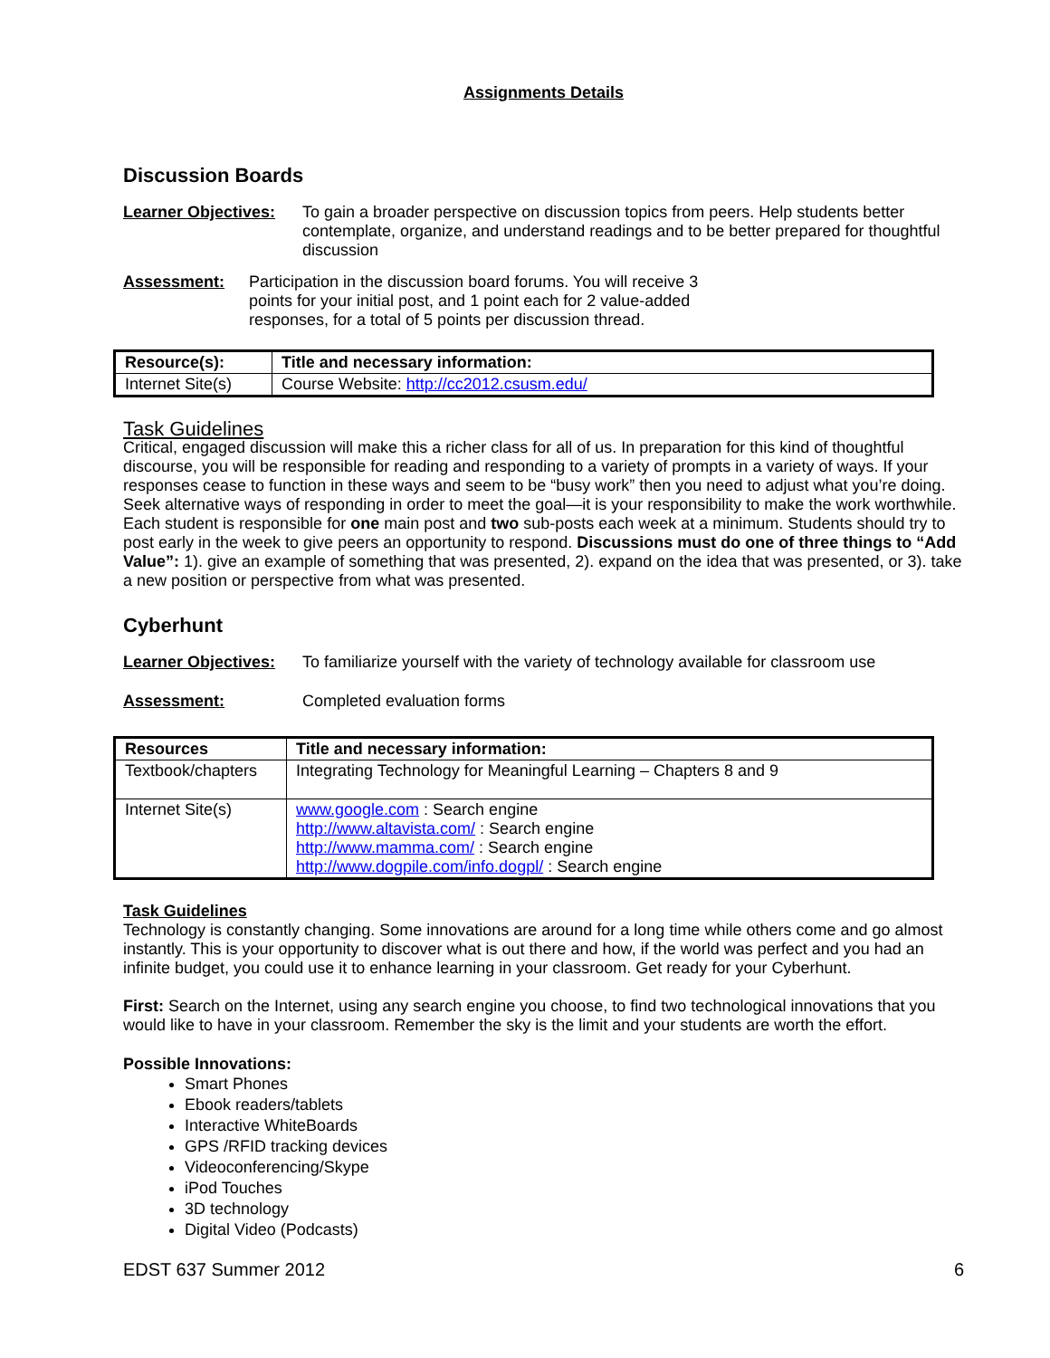Assignments Details
Discussion Boards
Learner Objectives: To gain a broader perspective on discussion topics from peers. Help students better contemplate, organize, and understand readings and to be better prepared for thoughtful discussion
Assessment: Participation in the discussion board forums. You will receive 3 points for your initial post, and 1 point each for 2 value-added responses, for a total of 5 points per discussion thread.
| Resource(s): | Title and necessary information: |
| --- | --- |
| Internet Site(s) | Course Website: http://cc2012.csusm.edu/ |
Task Guidelines
Critical, engaged discussion will make this a richer class for all of us. In preparation for this kind of thoughtful discourse, you will be responsible for reading and responding to a variety of prompts in a variety of ways. If your responses cease to function in these ways and seem to be “busy work” then you need to adjust what you’re doing. Seek alternative ways of responding in order to meet the goal—it is your responsibility to make the work worthwhile. Each student is responsible for one main post and two sub-posts each week at a minimum. Students should try to post early in the week to give peers an opportunity to respond. Discussions must do one of three things to “Add Value”: 1). give an example of something that was presented, 2). expand on the idea that was presented, or 3). take a new position or perspective from what was presented.
Cyberhunt
Learner Objectives: To familiarize yourself with the variety of technology available for classroom use
Assessment: Completed evaluation forms
| Resources | Title and necessary information: |
| --- | --- |
| Textbook/chapters | Integrating Technology for Meaningful Learning – Chapters 8 and 9 |
| Internet Site(s) | www.google.com : Search engine http://www.altavista.com/ : Search engine http://www.mamma.com/ : Search engine http://www.dogpile.com/info.dogpl/ : Search engine |
Task Guidelines
Technology is constantly changing. Some innovations are around for a long time while others come and go almost instantly. This is your opportunity to discover what is out there and how, if the world was perfect and you had an infinite budget, you could use it to enhance learning in your classroom. Get ready for your Cyberhunt.
First: Search on the Internet, using any search engine you choose, to find two technological innovations that you would like to have in your classroom. Remember the sky is the limit and your students are worth the effort.
Possible Innovations:
Smart Phones
Ebook readers/tablets
Interactive WhiteBoards
GPS /RFID tracking devices
Videoconferencing/Skype
iPod Touches
3D technology
Digital Video (Podcasts)
EDST 637 Summer 2012 6